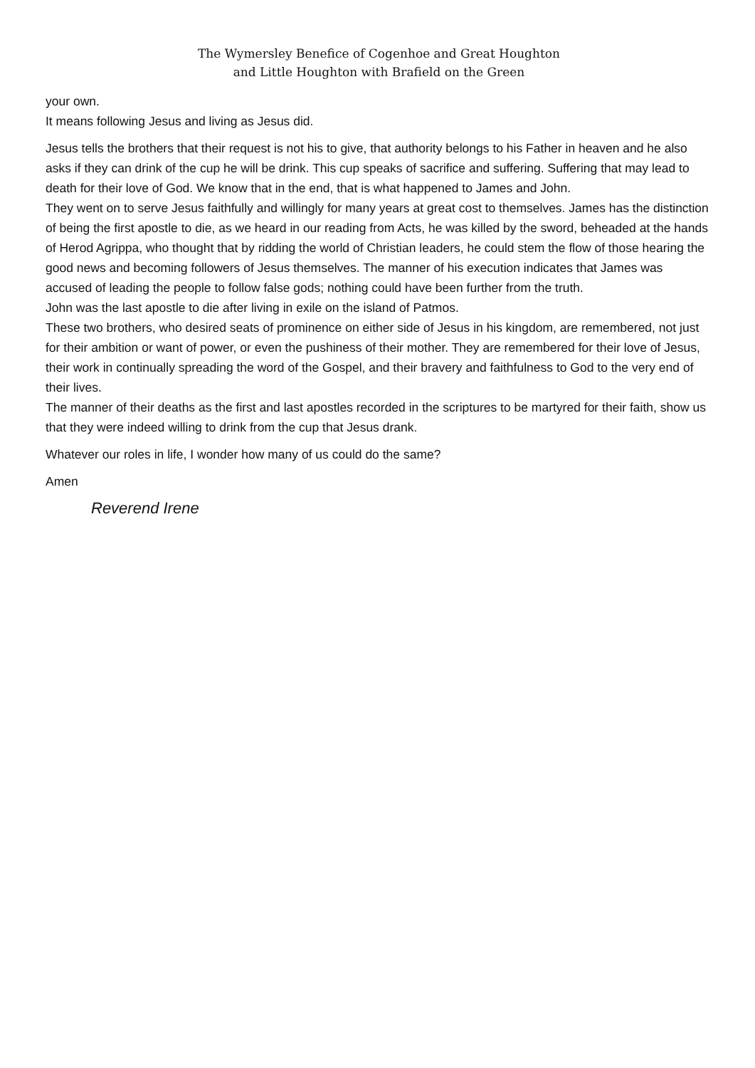The Wymersley Benefice of Cogenhoe and Great Houghton
and Little Houghton with Brafield on the Green
your own.
It means following Jesus and living as Jesus did.
Jesus tells the brothers that their request is not his to give, that authority belongs to his Father in heaven and he also asks if they can drink of the cup he will be drink. This cup speaks of sacrifice and suffering. Suffering that may lead to death for their love of God. We know that in the end, that is what happened to James and John.
They went on to serve Jesus faithfully and willingly for many years at great cost to themselves. James has the distinction of being the first apostle to die, as we heard in our reading from Acts, he was killed by the sword, beheaded at the hands of Herod Agrippa, who thought that by ridding the world of Christian leaders, he could stem the flow of those hearing the good news and becoming followers of Jesus themselves. The manner of his execution indicates that James was accused of leading the people to follow false gods; nothing could have been further from the truth.
John was the last apostle to die after living in exile on the island of Patmos.
These two brothers, who desired seats of prominence on either side of Jesus in his kingdom, are remembered, not just for their ambition or want of power, or even the pushiness of their mother. They are remembered for their love of Jesus, their work in continually spreading the word of the Gospel, and their bravery and faithfulness to God to the very end of their lives.
The manner of their deaths as the first and last apostles recorded in the scriptures to be martyred for their faith, show us that they were indeed willing to drink from the cup that Jesus drank.
Whatever our roles in life, I wonder how many of us could do the same?
Amen
Reverend Irene